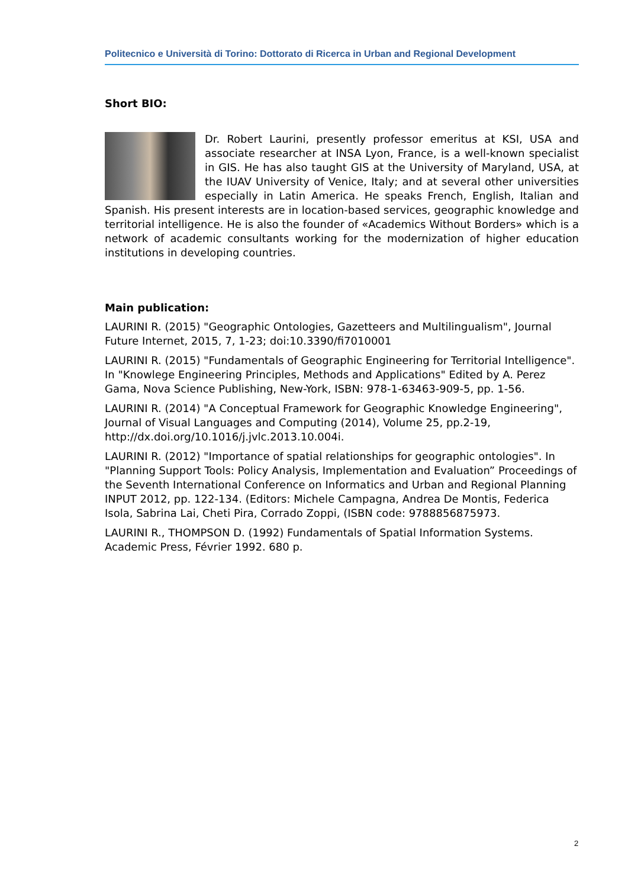Politecnico e Università di Torino: Dottorato di Ricerca in Urban and Regional Development
Short BIO:
Dr. Robert Laurini, presently professor emeritus at KSI, USA and associate researcher at INSA Lyon, France, is a well-known specialist in GIS. He has also taught GIS at the University of Maryland, USA, at the IUAV University of Venice, Italy; and at several other universities especially in Latin America. He speaks French, English, Italian and Spanish. His present interests are in location-based services, geographic knowledge and territorial intelligence. He is also the founder of «Academics Without Borders» which is a network of academic consultants working for the modernization of higher education institutions in developing countries.
Main publication:
LAURINI R. (2015) "Geographic Ontologies, Gazetteers and Multilingualism", Journal Future Internet, 2015, 7, 1-23; doi:10.3390/fi7010001
LAURINI R. (2015) "Fundamentals of Geographic Engineering for Territorial Intelligence". In "Knowlege Engineering Principles, Methods and Applications" Edited by A. Perez Gama, Nova Science Publishing, New-York, ISBN: 978-1-63463-909-5, pp. 1-56.
LAURINI R. (2014) "A Conceptual Framework for Geographic Knowledge Engineering", Journal of Visual Languages and Computing (2014), Volume 25, pp.2-19, http://dx.doi.org/10.1016/j.jvlc.2013.10.004i.
LAURINI R. (2012) "Importance of spatial relationships for geographic ontologies". In "Planning Support Tools: Policy Analysis, Implementation and Evaluation” Proceedings of the Seventh International Conference on Informatics and Urban and Regional Planning INPUT 2012, pp. 122-134. (Editors: Michele Campagna, Andrea De Montis, Federica Isola, Sabrina Lai, Cheti Pira, Corrado Zoppi, (ISBN code: 9788856875973.
LAURINI R., THOMPSON D. (1992) Fundamentals of Spatial Information Systems. Academic Press, Février 1992. 680 p.
2